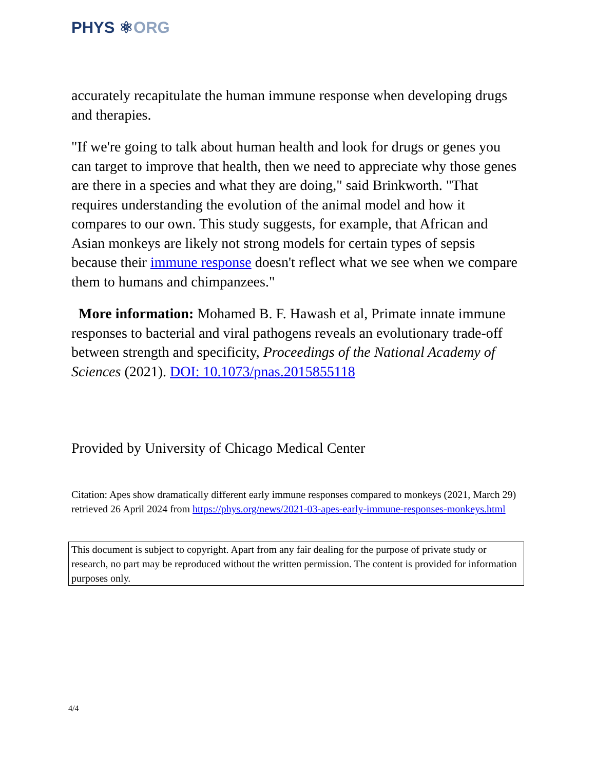PHYS ⚛ORG
accurately recapitulate the human immune response when developing drugs and therapies.
"If we're going to talk about human health and look for drugs or genes you can target to improve that health, then we need to appreciate why those genes are there in a species and what they are doing," said Brinkworth. "That requires understanding the evolution of the animal model and how it compares to our own. This study suggests, for example, that African and Asian monkeys are likely not strong models for certain types of sepsis because their immune response doesn't reflect what we see when we compare them to humans and chimpanzees."
More information: Mohamed B. F. Hawash et al, Primate innate immune responses to bacterial and viral pathogens reveals an evolutionary trade-off between strength and specificity, Proceedings of the National Academy of Sciences (2021). DOI: 10.1073/pnas.2015855118
Provided by University of Chicago Medical Center
Citation: Apes show dramatically different early immune responses compared to monkeys (2021, March 29) retrieved 26 April 2024 from https://phys.org/news/2021-03-apes-early-immune-responses-monkeys.html
This document is subject to copyright. Apart from any fair dealing for the purpose of private study or research, no part may be reproduced without the written permission. The content is provided for information purposes only.
4/4